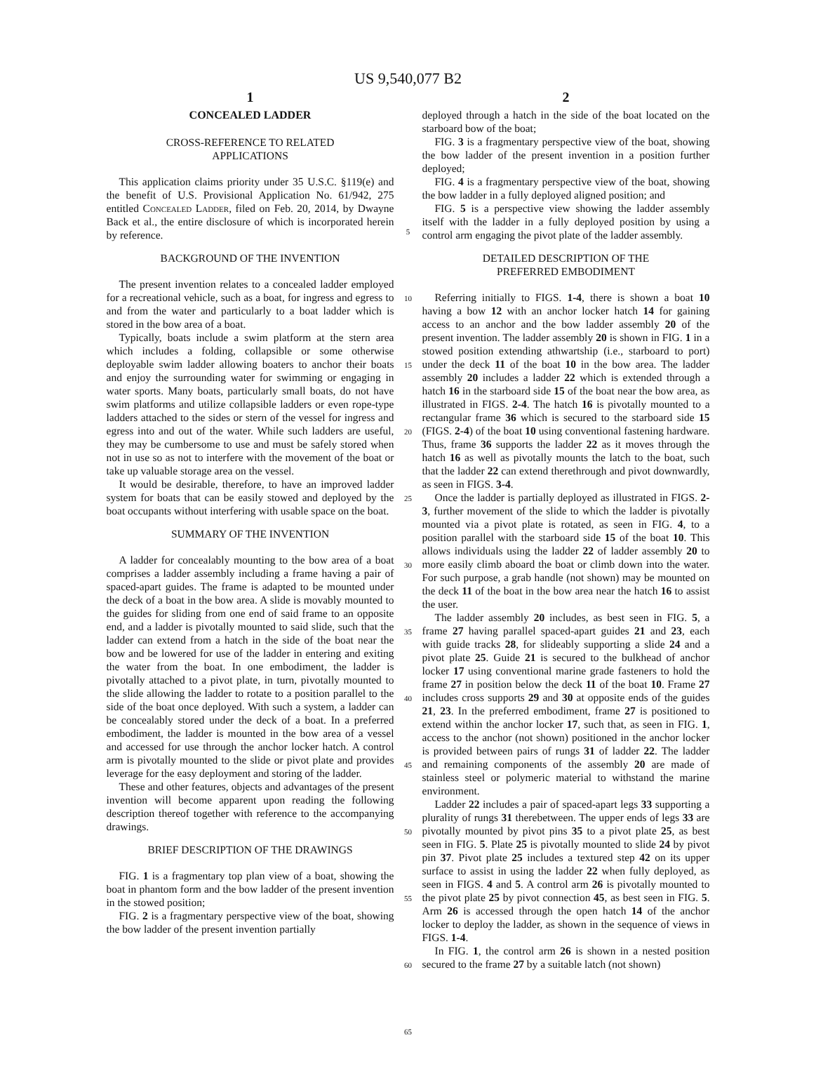US 9,540,077 B2
1
CONCEALED LADDER
CROSS-REFERENCE TO RELATED
APPLICATIONS
This application claims priority under 35 U.S.C. §119(e) and the benefit of U.S. Provisional Application No. 61/942, 275 entitled Concealed Ladder, filed on Feb. 20, 2014, by Dwayne Back et al., the entire disclosure of which is incorporated herein by reference.
BACKGROUND OF THE INVENTION
The present invention relates to a concealed ladder employed for a recreational vehicle, such as a boat, for ingress and egress to and from the water and particularly to a boat ladder which is stored in the bow area of a boat.
Typically, boats include a swim platform at the stern area which includes a folding, collapsible or some otherwise deployable swim ladder allowing boaters to anchor their boats and enjoy the surrounding water for swimming or engaging in water sports. Many boats, particularly small boats, do not have swim platforms and utilize collapsible ladders or even rope-type ladders attached to the sides or stern of the vessel for ingress and egress into and out of the water. While such ladders are useful, they may be cumbersome to use and must be safely stored when not in use so as not to interfere with the movement of the boat or take up valuable storage area on the vessel.
It would be desirable, therefore, to have an improved ladder system for boats that can be easily stowed and deployed by the boat occupants without interfering with usable space on the boat.
SUMMARY OF THE INVENTION
A ladder for concealably mounting to the bow area of a boat comprises a ladder assembly including a frame having a pair of spaced-apart guides. The frame is adapted to be mounted under the deck of a boat in the bow area. A slide is movably mounted to the guides for sliding from one end of said frame to an opposite end, and a ladder is pivotally mounted to said slide, such that the ladder can extend from a hatch in the side of the boat near the bow and be lowered for use of the ladder in entering and exiting the water from the boat. In one embodiment, the ladder is pivotally attached to a pivot plate, in turn, pivotally mounted to the slide allowing the ladder to rotate to a position parallel to the side of the boat once deployed. With such a system, a ladder can be concealably stored under the deck of a boat. In a preferred embodiment, the ladder is mounted in the bow area of a vessel and accessed for use through the anchor locker hatch. A control arm is pivotally mounted to the slide or pivot plate and provides leverage for the easy deployment and storing of the ladder.
These and other features, objects and advantages of the present invention will become apparent upon reading the following description thereof together with reference to the accompanying drawings.
BRIEF DESCRIPTION OF THE DRAWINGS
FIG. 1 is a fragmentary top plan view of a boat, showing the boat in phantom form and the bow ladder of the present invention in the stowed position;
FIG. 2 is a fragmentary perspective view of the boat, showing the bow ladder of the present invention partially
5
10
15
20
25
30
35
40
45
50
55
60
65
2
deployed through a hatch in the side of the boat located on the starboard bow of the boat;
FIG. 3 is a fragmentary perspective view of the boat, showing the bow ladder of the present invention in a position further deployed;
FIG. 4 is a fragmentary perspective view of the boat, showing the bow ladder in a fully deployed aligned position; and
FIG. 5 is a perspective view showing the ladder assembly itself with the ladder in a fully deployed position by using a control arm engaging the pivot plate of the ladder assembly.
DETAILED DESCRIPTION OF THE
PREFERRED EMBODIMENT
Referring initially to FIGS. 1-4, there is shown a boat 10 having a bow 12 with an anchor locker hatch 14 for gaining access to an anchor and the bow ladder assembly 20 of the present invention. The ladder assembly 20 is shown in FIG. 1 in a stowed position extending athwartship (i.e., starboard to port) under the deck 11 of the boat 10 in the bow area. The ladder assembly 20 includes a ladder 22 which is extended through a hatch 16 in the starboard side 15 of the boat near the bow area, as illustrated in FIGS. 2-4. The hatch 16 is pivotally mounted to a rectangular frame 36 which is secured to the starboard side 15 (FIGS. 2-4) of the boat 10 using conventional fastening hardware. Thus, frame 36 supports the ladder 22 as it moves through the hatch 16 as well as pivotally mounts the latch to the boat, such that the ladder 22 can extend therethrough and pivot downwardly, as seen in FIGS. 3-4.
Once the ladder is partially deployed as illustrated in FIGS. 2-3, further movement of the slide to which the ladder is pivotally mounted via a pivot plate is rotated, as seen in FIG. 4, to a position parallel with the starboard side 15 of the boat 10. This allows individuals using the ladder 22 of ladder assembly 20 to more easily climb aboard the boat or climb down into the water. For such purpose, a grab handle (not shown) may be mounted on the deck 11 of the boat in the bow area near the hatch 16 to assist the user.
The ladder assembly 20 includes, as best seen in FIG. 5, a frame 27 having parallel spaced-apart guides 21 and 23, each with guide tracks 28, for slideably supporting a slide 24 and a pivot plate 25. Guide 21 is secured to the bulkhead of anchor locker 17 using conventional marine grade fasteners to hold the frame 27 in position below the deck 11 of the boat 10. Frame 27 includes cross supports 29 and 30 at opposite ends of the guides 21, 23. In the preferred embodiment, frame 27 is positioned to extend within the anchor locker 17, such that, as seen in FIG. 1, access to the anchor (not shown) positioned in the anchor locker is provided between pairs of rungs 31 of ladder 22. The ladder and remaining components of the assembly 20 are made of stainless steel or polymeric material to withstand the marine environment.
Ladder 22 includes a pair of spaced-apart legs 33 supporting a plurality of rungs 31 therebetween. The upper ends of legs 33 are pivotally mounted by pivot pins 35 to a pivot plate 25, as best seen in FIG. 5. Plate 25 is pivotally mounted to slide 24 by pivot pin 37. Pivot plate 25 includes a textured step 42 on its upper surface to assist in using the ladder 22 when fully deployed, as seen in FIGS. 4 and 5. A control arm 26 is pivotally mounted to the pivot plate 25 by pivot connection 45, as best seen in FIG. 5. Arm 26 is accessed through the open hatch 14 of the anchor locker to deploy the ladder, as shown in the sequence of views in FIGS. 1-4.
In FIG. 1, the control arm 26 is shown in a nested position secured to the frame 27 by a suitable latch (not shown)